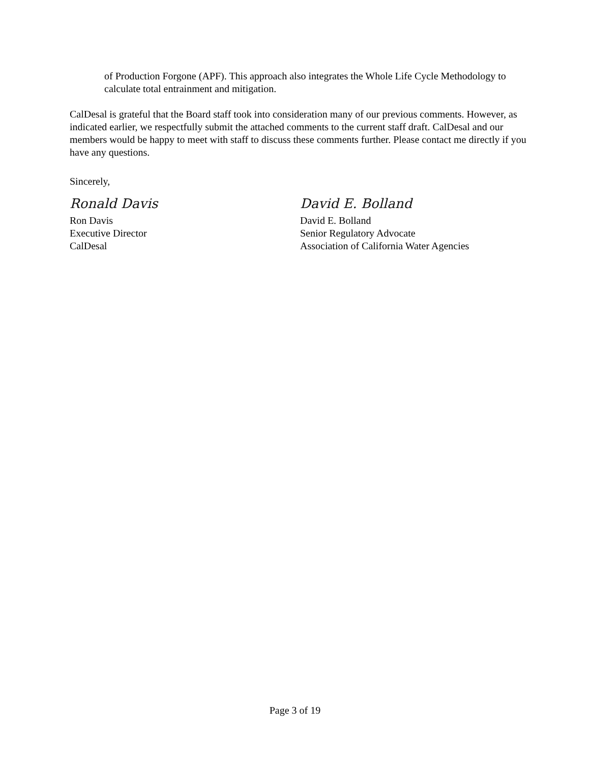of Production Forgone (APF). This approach also integrates the Whole Life Cycle Methodology to calculate total entrainment and mitigation.
CalDesal is grateful that the Board staff took into consideration many of our previous comments. However, as indicated earlier, we respectfully submit the attached comments to the current staff draft. CalDesal and our members would be happy to meet with staff to discuss these comments further. Please contact me directly if you have any questions.
Sincerely,
Ronald Davis
Ron Davis
Executive Director
CalDesal
David E. Bolland
David E. Bolland
Senior Regulatory Advocate
Association of California Water Agencies
Page 3 of 19